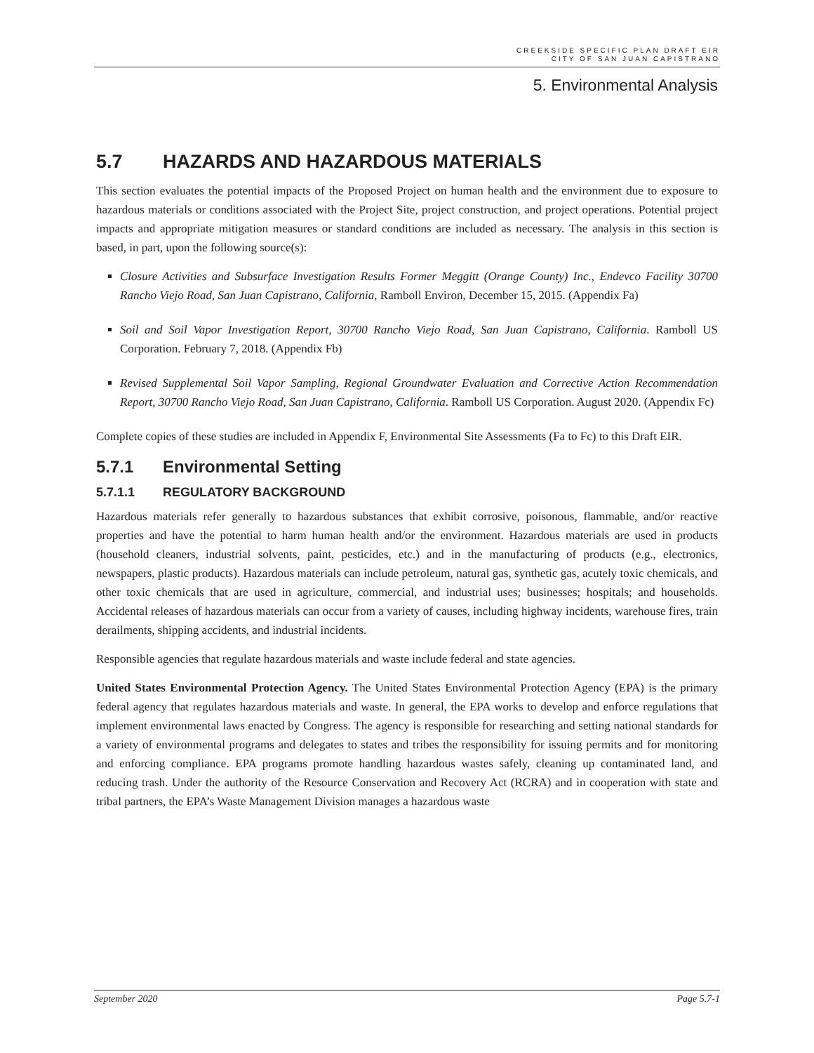CREEKSIDE SPECIFIC PLAN DRAFT EIR
CITY OF SAN JUAN CAPISTRANO
5. Environmental Analysis
5.7 HAZARDS AND HAZARDOUS MATERIALS
This section evaluates the potential impacts of the Proposed Project on human health and the environment due to exposure to hazardous materials or conditions associated with the Project Site, project construction, and project operations. Potential project impacts and appropriate mitigation measures or standard conditions are included as necessary. The analysis in this section is based, in part, upon the following source(s):
Closure Activities and Subsurface Investigation Results Former Meggitt (Orange County) Inc., Endevco Facility 30700 Rancho Viejo Road, San Juan Capistrano, California, Ramboll Environ, December 15, 2015. (Appendix Fa)
Soil and Soil Vapor Investigation Report, 30700 Rancho Viejo Road, San Juan Capistrano, California. Ramboll US Corporation. February 7, 2018. (Appendix Fb)
Revised Supplemental Soil Vapor Sampling, Regional Groundwater Evaluation and Corrective Action Recommendation Report, 30700 Rancho Viejo Road, San Juan Capistrano, California. Ramboll US Corporation. August 2020. (Appendix Fc)
Complete copies of these studies are included in Appendix F, Environmental Site Assessments (Fa to Fc) to this Draft EIR.
5.7.1 Environmental Setting
5.7.1.1 REGULATORY BACKGROUND
Hazardous materials refer generally to hazardous substances that exhibit corrosive, poisonous, flammable, and/or reactive properties and have the potential to harm human health and/or the environment. Hazardous materials are used in products (household cleaners, industrial solvents, paint, pesticides, etc.) and in the manufacturing of products (e.g., electronics, newspapers, plastic products). Hazardous materials can include petroleum, natural gas, synthetic gas, acutely toxic chemicals, and other toxic chemicals that are used in agriculture, commercial, and industrial uses; businesses; hospitals; and households. Accidental releases of hazardous materials can occur from a variety of causes, including highway incidents, warehouse fires, train derailments, shipping accidents, and industrial incidents.
Responsible agencies that regulate hazardous materials and waste include federal and state agencies.
United States Environmental Protection Agency. The United States Environmental Protection Agency (EPA) is the primary federal agency that regulates hazardous materials and waste. In general, the EPA works to develop and enforce regulations that implement environmental laws enacted by Congress. The agency is responsible for researching and setting national standards for a variety of environmental programs and delegates to states and tribes the responsibility for issuing permits and for monitoring and enforcing compliance. EPA programs promote handling hazardous wastes safely, cleaning up contaminated land, and reducing trash. Under the authority of the Resource Conservation and Recovery Act (RCRA) and in cooperation with state and tribal partners, the EPA’s Waste Management Division manages a hazardous waste
September 2020 Page 5.7-1